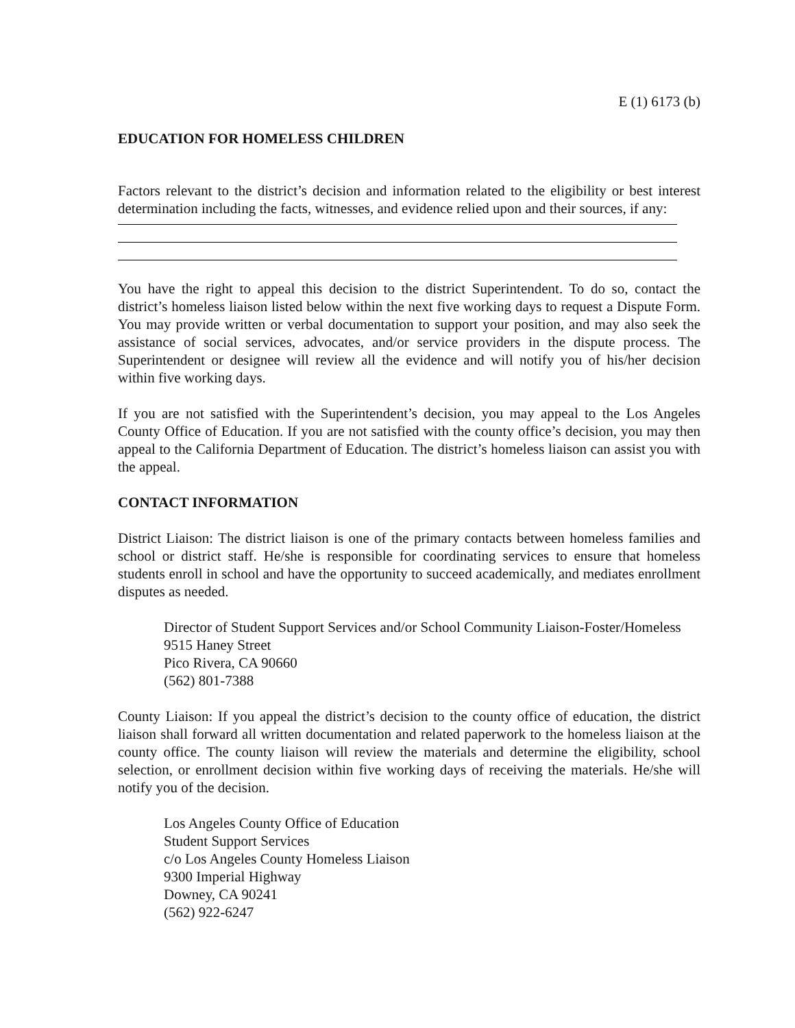E (1) 6173 (b)
EDUCATION FOR HOMELESS CHILDREN
Factors relevant to the district’s decision and information related to the eligibility or best interest determination including the facts, witnesses, and evidence relied upon and their sources, if any:
You have the right to appeal this decision to the district Superintendent. To do so, contact the district’s homeless liaison listed below within the next five working days to request a Dispute Form. You may provide written or verbal documentation to support your position, and may also seek the assistance of social services, advocates, and/or service providers in the dispute process. The Superintendent or designee will review all the evidence and will notify you of his/her decision within five working days.
If you are not satisfied with the Superintendent’s decision, you may appeal to the Los Angeles County Office of Education. If you are not satisfied with the county office’s decision, you may then appeal to the California Department of Education. The district’s homeless liaison can assist you with the appeal.
CONTACT INFORMATION
District Liaison: The district liaison is one of the primary contacts between homeless families and school or district staff. He/she is responsible for coordinating services to ensure that homeless students enroll in school and have the opportunity to succeed academically, and mediates enrollment disputes as needed.
Director of Student Support Services and/or School Community Liaison-Foster/Homeless
9515 Haney Street
Pico Rivera, CA 90660
(562) 801-7388
County Liaison: If you appeal the district’s decision to the county office of education, the district liaison shall forward all written documentation and related paperwork to the homeless liaison at the county office. The county liaison will review the materials and determine the eligibility, school selection, or enrollment decision within five working days of receiving the materials. He/she will notify you of the decision.
Los Angeles County Office of Education
Student Support Services
c/o Los Angeles County Homeless Liaison
9300 Imperial Highway
Downey, CA 90241
(562) 922-6247